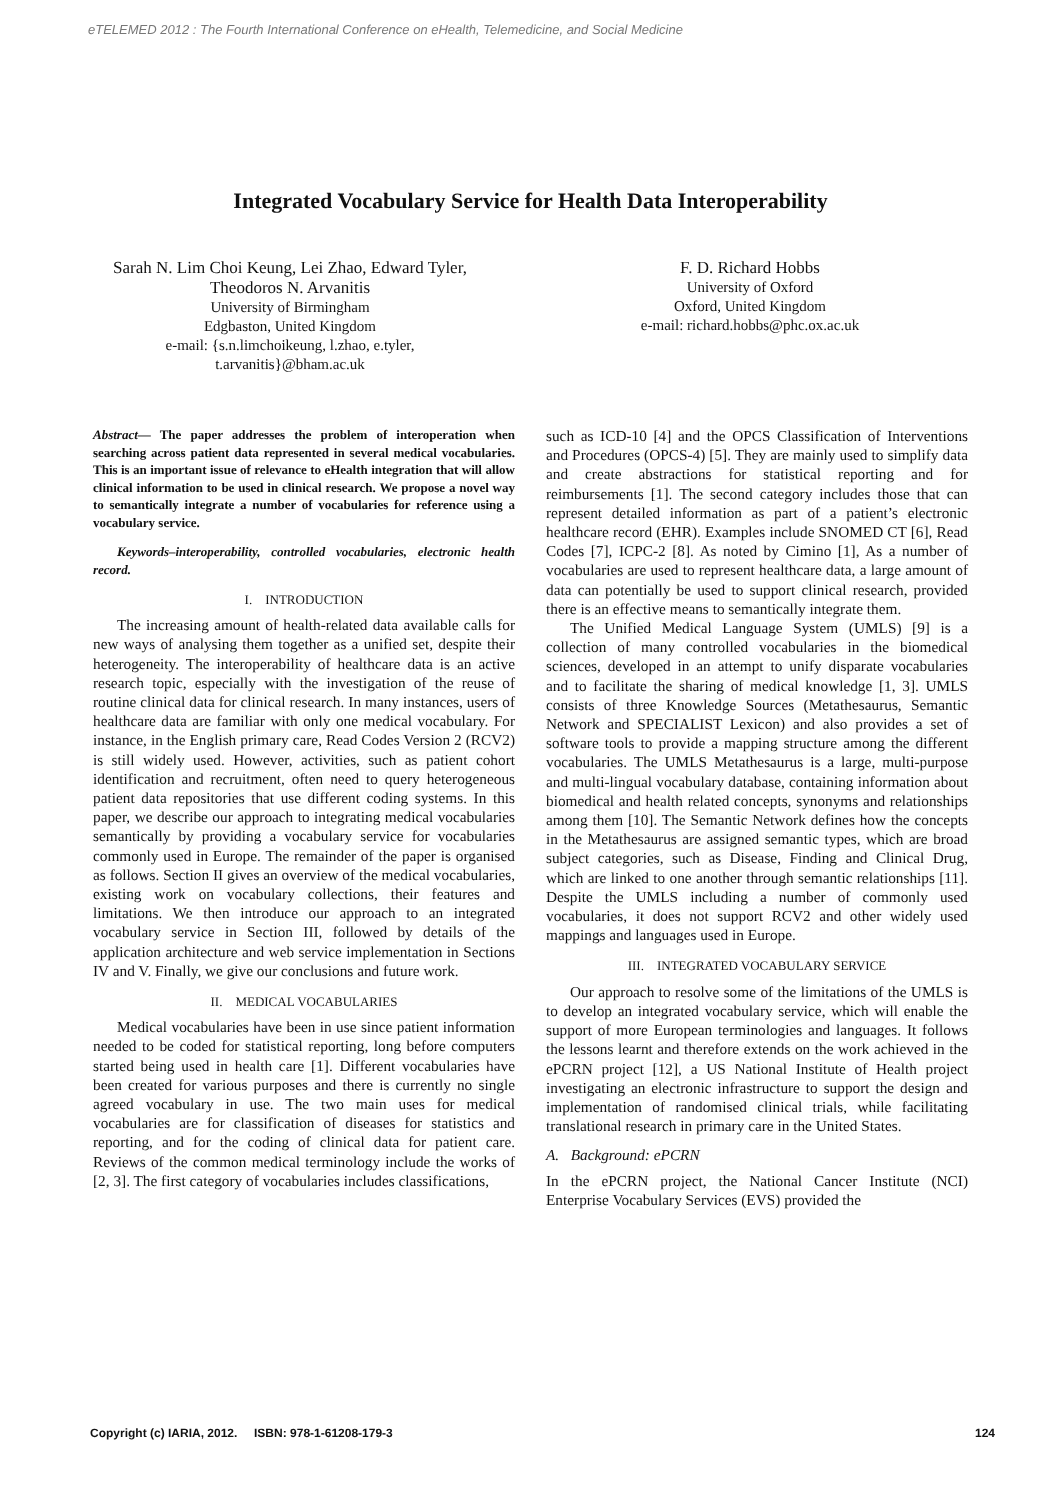eTELEMED 2012 : The Fourth International Conference on eHealth, Telemedicine, and Social Medicine
Integrated Vocabulary Service for Health Data Interoperability
Sarah N. Lim Choi Keung, Lei Zhao, Edward Tyler, Theodoros N. Arvanitis
University of Birmingham
Edgbaston, United Kingdom
e-mail: {s.n.limchoikeung, l.zhao, e.tyler, t.arvanitis}@bham.ac.uk
F. D. Richard Hobbs
University of Oxford
Oxford, United Kingdom
e-mail: richard.hobbs@phc.ox.ac.uk
Abstract— The paper addresses the problem of interoperation when searching across patient data represented in several medical vocabularies. This is an important issue of relevance to eHealth integration that will allow clinical information to be used in clinical research. We propose a novel way to semantically integrate a number of vocabularies for reference using a vocabulary service.
Keywords–interoperability, controlled vocabularies, electronic health record.
I. INTRODUCTION
The increasing amount of health-related data available calls for new ways of analysing them together as a unified set, despite their heterogeneity. The interoperability of healthcare data is an active research topic, especially with the investigation of the reuse of routine clinical data for clinical research. In many instances, users of healthcare data are familiar with only one medical vocabulary. For instance, in the English primary care, Read Codes Version 2 (RCV2) is still widely used. However, activities, such as patient cohort identification and recruitment, often need to query heterogeneous patient data repositories that use different coding systems. In this paper, we describe our approach to integrating medical vocabularies semantically by providing a vocabulary service for vocabularies commonly used in Europe. The remainder of the paper is organised as follows. Section II gives an overview of the medical vocabularies, existing work on vocabulary collections, their features and limitations. We then introduce our approach to an integrated vocabulary service in Section III, followed by details of the application architecture and web service implementation in Sections IV and V. Finally, we give our conclusions and future work.
II. MEDICAL VOCABULARIES
Medical vocabularies have been in use since patient information needed to be coded for statistical reporting, long before computers started being used in health care [1]. Different vocabularies have been created for various purposes and there is currently no single agreed vocabulary in use. The two main uses for medical vocabularies are for classification of diseases for statistics and reporting, and for the coding of clinical data for patient care. Reviews of the common medical terminology include the works of [2, 3]. The first category of vocabularies includes classifications,
such as ICD-10 [4] and the OPCS Classification of Interventions and Procedures (OPCS-4) [5]. They are mainly used to simplify data and create abstractions for statistical reporting and for reimbursements [1]. The second category includes those that can represent detailed information as part of a patient’s electronic healthcare record (EHR). Examples include SNOMED CT [6], Read Codes [7], ICPC-2 [8]. As noted by Cimino [1], As a number of vocabularies are used to represent healthcare data, a large amount of data can potentially be used to support clinical research, provided there is an effective means to semantically integrate them.
The Unified Medical Language System (UMLS) [9] is a collection of many controlled vocabularies in the biomedical sciences, developed in an attempt to unify disparate vocabularies and to facilitate the sharing of medical knowledge [1, 3]. UMLS consists of three Knowledge Sources (Metathesaurus, Semantic Network and SPECIALIST Lexicon) and also provides a set of software tools to provide a mapping structure among the different vocabularies. The UMLS Metathesaurus is a large, multi-purpose and multi-lingual vocabulary database, containing information about biomedical and health related concepts, synonyms and relationships among them [10]. The Semantic Network defines how the concepts in the Metathesaurus are assigned semantic types, which are broad subject categories, such as Disease, Finding and Clinical Drug, which are linked to one another through semantic relationships [11]. Despite the UMLS including a number of commonly used vocabularies, it does not support RCV2 and other widely used mappings and languages used in Europe.
III. INTEGRATED VOCABULARY SERVICE
Our approach to resolve some of the limitations of the UMLS is to develop an integrated vocabulary service, which will enable the support of more European terminologies and languages. It follows the lessons learnt and therefore extends on the work achieved in the ePCRN project [12], a US National Institute of Health project investigating an electronic infrastructure to support the design and implementation of randomised clinical trials, while facilitating translational research in primary care in the United States.
A. Background: ePCRN
In the ePCRN project, the National Cancer Institute (NCI) Enterprise Vocabulary Services (EVS) provided the
Copyright (c) IARIA, 2012. ISBN: 978-1-61208-179-3 124